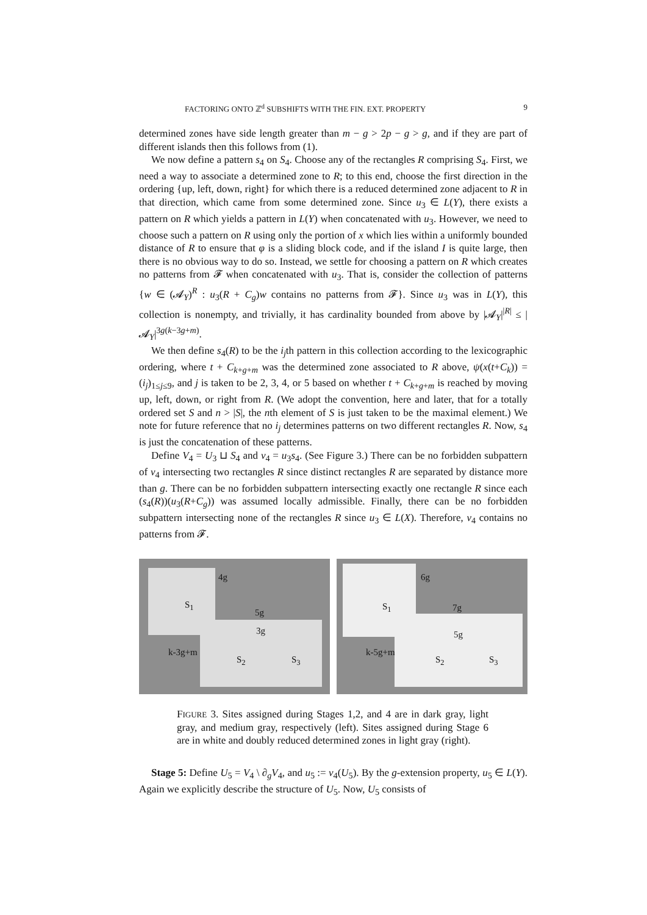FACTORING ONTO ℤ<sup>d</sup> SUBSHIFTS WITH THE FIN. EXT. PROPERTY 9
determined zones have side length greater than m − g > 2p − g > g, and if they are part of different islands then this follows from (1).
We now define a pattern s<sub>4</sub> on S<sub>4</sub>. Choose any of the rectangles R comprising S<sub>4</sub>. First, we need a way to associate a determined zone to R; to this end, choose the first direction in the ordering {up, left, down, right} for which there is a reduced determined zone adjacent to R in that direction, which came from some determined zone. Since u<sub>3</sub> ∈ L(Y), there exists a pattern on R which yields a pattern in L(Y) when concatenated with u<sub>3</sub>. However, we need to choose such a pattern on R using only the portion of x which lies within a uniformly bounded distance of R to ensure that φ is a sliding block code, and if the island I is quite large, then there is no obvious way to do so. Instead, we settle for choosing a pattern on R which creates no patterns from 𝓕 when concatenated with u<sub>3</sub>. That is, consider the collection of patterns {w ∈ (𝓐<sub>Y</sub>)<sup>R</sup> : u<sub>3</sub>(R + C<sub>g</sub>)w contains no patterns from 𝓕}. Since u<sub>3</sub> was in L(Y), this collection is nonempty, and trivially, it has cardinality bounded from above by |𝓐<sub>Y</sub>|<sup>|R|</sup> ≤ |𝓐<sub>Y</sub>|<sup>3g(k−3g+m)</sup>.
We then define s<sub>4</sub>(R) to be the i<sub>j</sub>th pattern in this collection according to the lexicographic ordering, where t + C<sub>k+g+m</sub> was the determined zone associated to R above, ψ(x(t+C<sub>k</sub>)) = (i<sub>j</sub>)<sub>1≤j≤9</sub>, and j is taken to be 2, 3, 4, or 5 based on whether t + C<sub>k+g+m</sub> is reached by moving up, left, down, or right from R. (We adopt the convention, here and later, that for a totally ordered set S and n > |S|, the nth element of S is just taken to be the maximal element.) We note for future reference that no i<sub>j</sub> determines patterns on two different rectangles R. Now, s<sub>4</sub> is just the concatenation of these patterns.
Define V<sub>4</sub> = U<sub>3</sub> ⊔ S<sub>4</sub> and v<sub>4</sub> = u<sub>3</sub>s<sub>4</sub>. (See Figure 3.) There can be no forbidden subpattern of v<sub>4</sub> intersecting two rectangles R since distinct rectangles R are separated by distance more than g. There can be no forbidden subpattern intersecting exactly one rectangle R since each (s<sub>4</sub>(R))(u<sub>3</sub>(R+C<sub>g</sub>)) was assumed locally admissible. Finally, there can be no forbidden subpattern intersecting none of the rectangles R since u<sub>3</sub> ∈ L(X). Therefore, v<sub>4</sub> contains no patterns from 𝓕.
4g
S<sub>1</sub>
5g
3g
k-3g+m
S<sub>2</sub> S<sub>3</sub>
6g
S<sub>1</sub> 7g
5g
k-5g+m
S<sub>2</sub> S<sub>3</sub>
FIGURE 3. Sites assigned during Stages 1,2, and 4 are in dark gray, light gray, and medium gray, respectively (left). Sites assigned during Stage 6 are in white and doubly reduced determined zones in light gray (right).
Stage 5: Define U<sub>5</sub> = V<sub>4</sub> \ ∂<sub>g</sub>V<sub>4</sub>, and u<sub>5</sub> := v<sub>4</sub>(U<sub>5</sub>). By the g-extension property, u<sub>5</sub> ∈ L(Y). Again we explicitly describe the structure of U<sub>5</sub>. Now, U<sub>5</sub> consists of